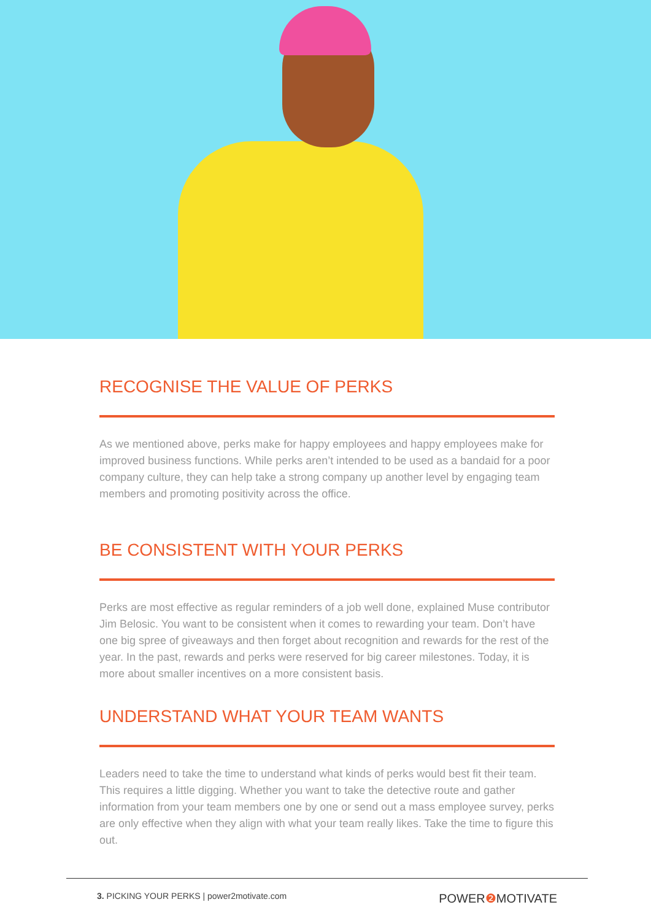RECOGNISE THE VALUE OF PERKS
As we mentioned above, perks make for happy employees and happy employees make for improved business functions. While perks aren’t intended to be used as a bandaid for a poor company culture, they can help take a strong company up another level by engaging team members and promoting positivity across the office.
BE CONSISTENT WITH YOUR PERKS
Perks are most effective as regular reminders of a job well done, explained Muse contributor Jim Belosic. You want to be consistent when it comes to rewarding your team. Don’t have one big spree of giveaways and then forget about recognition and rewards for the rest of the year. In the past, rewards and perks were reserved for big career milestones. Today, it is more about smaller incentives on a more consistent basis.
UNDERSTAND WHAT YOUR TEAM WANTS
Leaders need to take the time to understand what kinds of perks would best fit their team. This requires a little digging. Whether you want to take the detective route and gather information from your team members one by one or send out a mass employee survey, perks are only effective when they align with what your team really likes. Take the time to figure this out.
3. PICKING YOUR PERKS | power2motivate.com
POWER❷ MOTIVATE